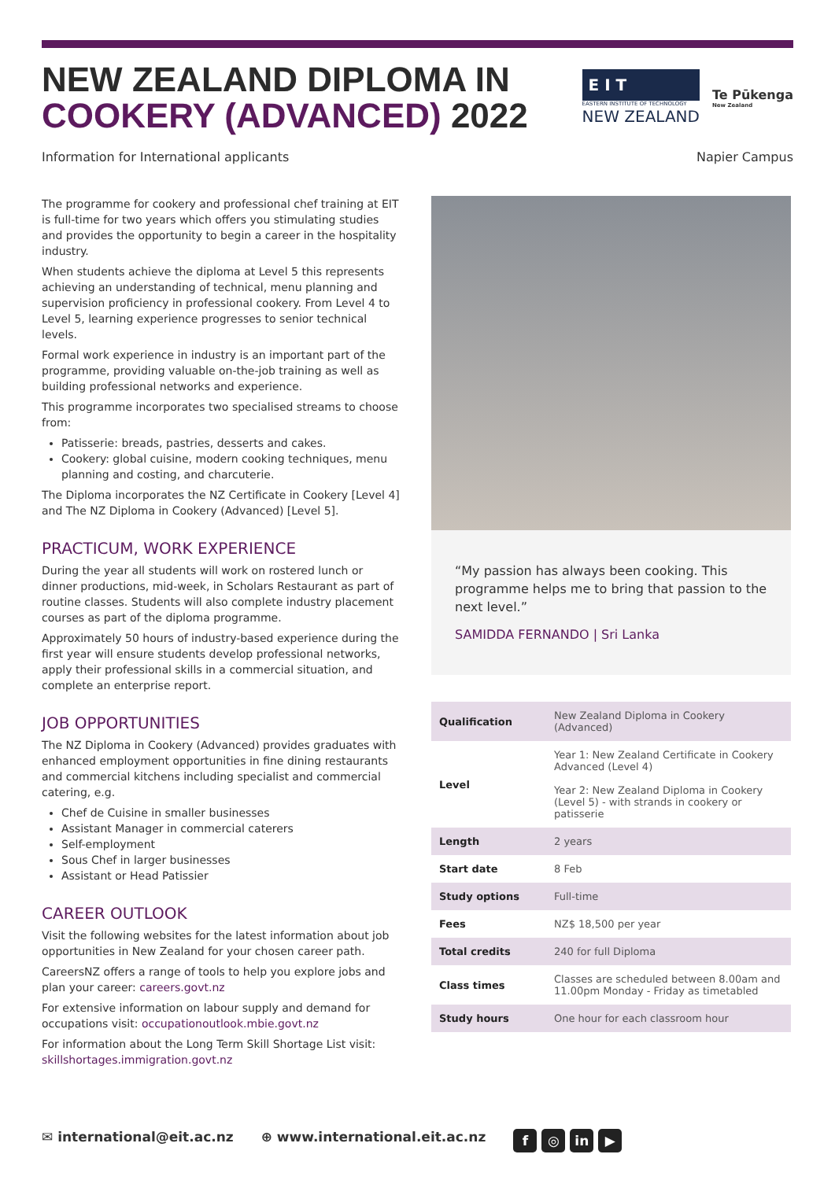NEW ZEALAND DIPLOMA IN
COOKERY (ADVANCED) 2022
E I T
EASTERN INSTITUTE OF TECHNOLOGY
NEW ZEALAND
Te Pūkenga
New Zealand
Information for International applicants Napier Campus
The programme for cookery and professional chef training at EIT is full-time for two years which offers you stimulating studies and provides the opportunity to begin a career in the hospitality industry.
When students achieve the diploma at Level 5 this represents achieving an understanding of technical, menu planning and supervision proficiency in professional cookery. From Level 4 to Level 5, learning experience progresses to senior technical levels.
Formal work experience in industry is an important part of the programme, providing valuable on-the-job training as well as building professional networks and experience.
This programme incorporates two specialised streams to choose from:
Patisserie: breads, pastries, desserts and cakes.
Cookery: global cuisine, modern cooking techniques, menu planning and costing, and charcuterie.
The Diploma incorporates the NZ Certificate in Cookery [Level 4] and The NZ Diploma in Cookery (Advanced) [Level 5].
PRACTICUM, WORK EXPERIENCE
During the year all students will work on rostered lunch or dinner productions, mid-week, in Scholars Restaurant as part of routine classes. Students will also complete industry placement courses as part of the diploma programme.
Approximately 50 hours of industry-based experience during the first year will ensure students develop professional networks, apply their professional skills in a commercial situation, and complete an enterprise report.
JOB OPPORTUNITIES
The NZ Diploma in Cookery (Advanced) provides graduates with enhanced employment opportunities in fine dining restaurants and commercial kitchens including specialist and commercial catering, e.g.
Chef de Cuisine in smaller businesses
Assistant Manager in commercial caterers
Self-employment
Sous Chef in larger businesses
Assistant or Head Patissier
CAREER OUTLOOK
Visit the following websites for the latest information about job opportunities in New Zealand for your chosen career path.
CareersNZ offers a range of tools to help you explore jobs and plan your career: careers.govt.nz
For extensive information on labour supply and demand for occupations visit: occupationoutlook.mbie.govt.nz
For information about the Long Term Skill Shortage List visit: skillshortages.immigration.govt.nz
“My passion has always been cooking. This programme helps me to bring that passion to the next level.”
SAMIDDA FERNANDO | Sri Lanka
| Qualification | New Zealand Diploma in Cookery (Advanced) |
| Level | Year 1: New Zealand Certificate in Cookery Advanced (Level 4) Year 2: New Zealand Diploma in Cookery (Level 5) - with strands in cookery or patisserie |
| Length | 2 years |
| Start date | 8 Feb |
| Study options | Full-time |
| Fees | NZ$ 18,500 per year |
| Total credits | 240 for full Diploma |
| Class times | Classes are scheduled between 8.00am and 11.00pm Monday - Friday as timetabled |
| Study hours | One hour for each classroom hour |
✉ international@eit.ac.nz ⊕ www.international.eit.ac.nz f ◎ in ▶